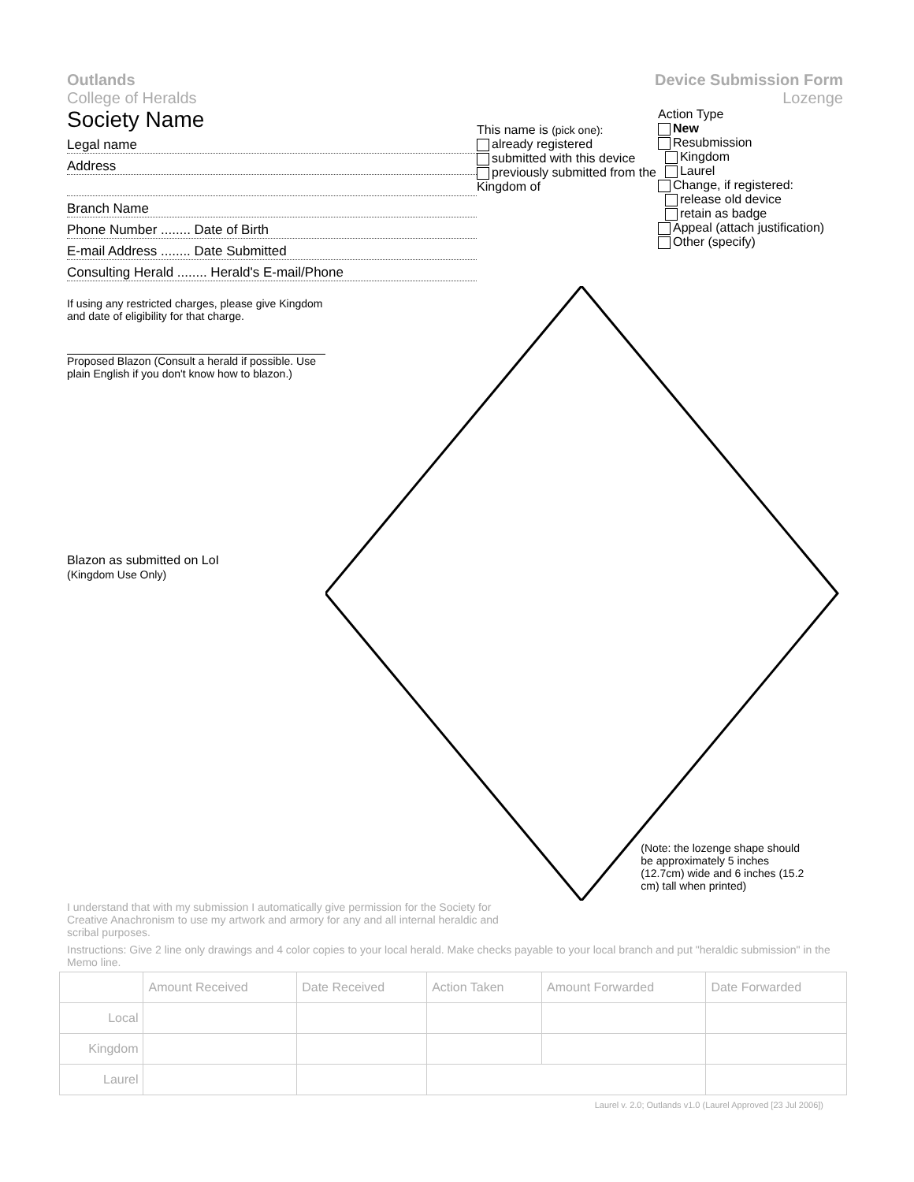Outlands
College of Heralds
Device Submission Form
Lozenge
Society Name
Legal name
Address
Branch Name
Phone Number ........ Date of Birth
E-mail Address ........ Date Submitted
Consulting Herald ........ Herald's E-mail/Phone
This name is (pick one):
already registered
submitted with this device
previously submitted from the Kingdom of
Action Type
New
Resubmission
Kingdom
Laurel
Change, if registered:
release old device
retain as badge
Appeal (attach justification)
Other (specify)
If using any restricted charges, please give Kingdom and date of eligibility for that charge.
Proposed Blazon (Consult a herald if possible. Use plain English if you don't know how to blazon.)
Blazon as submitted on LoI
(Kingdom Use Only)
(Note: the lozenge shape should be approximately 5 inches (12.7cm) wide and 6 inches (15.2 cm) tall when printed)
I understand that with my submission I automatically give permission for the Society for Creative Anachronism to use my artwork and armory for any and all internal heraldic and scribal purposes.
Instructions: Give 2 line only drawings and 4 color copies to your local herald. Make checks payable to your local branch and put "heraldic submission" in the Memo line.
| | Amount Received | Date Received | Action Taken | Amount Forwarded | Date Forwarded |
| --- | --- | --- | --- | --- | --- |
| Local | | | | | |
| Kingdom | | | | | |
| Laurel | | | | | |
Laurel v. 2.0; Outlands v1.0 (Laurel Approved [23 Jul 2006])